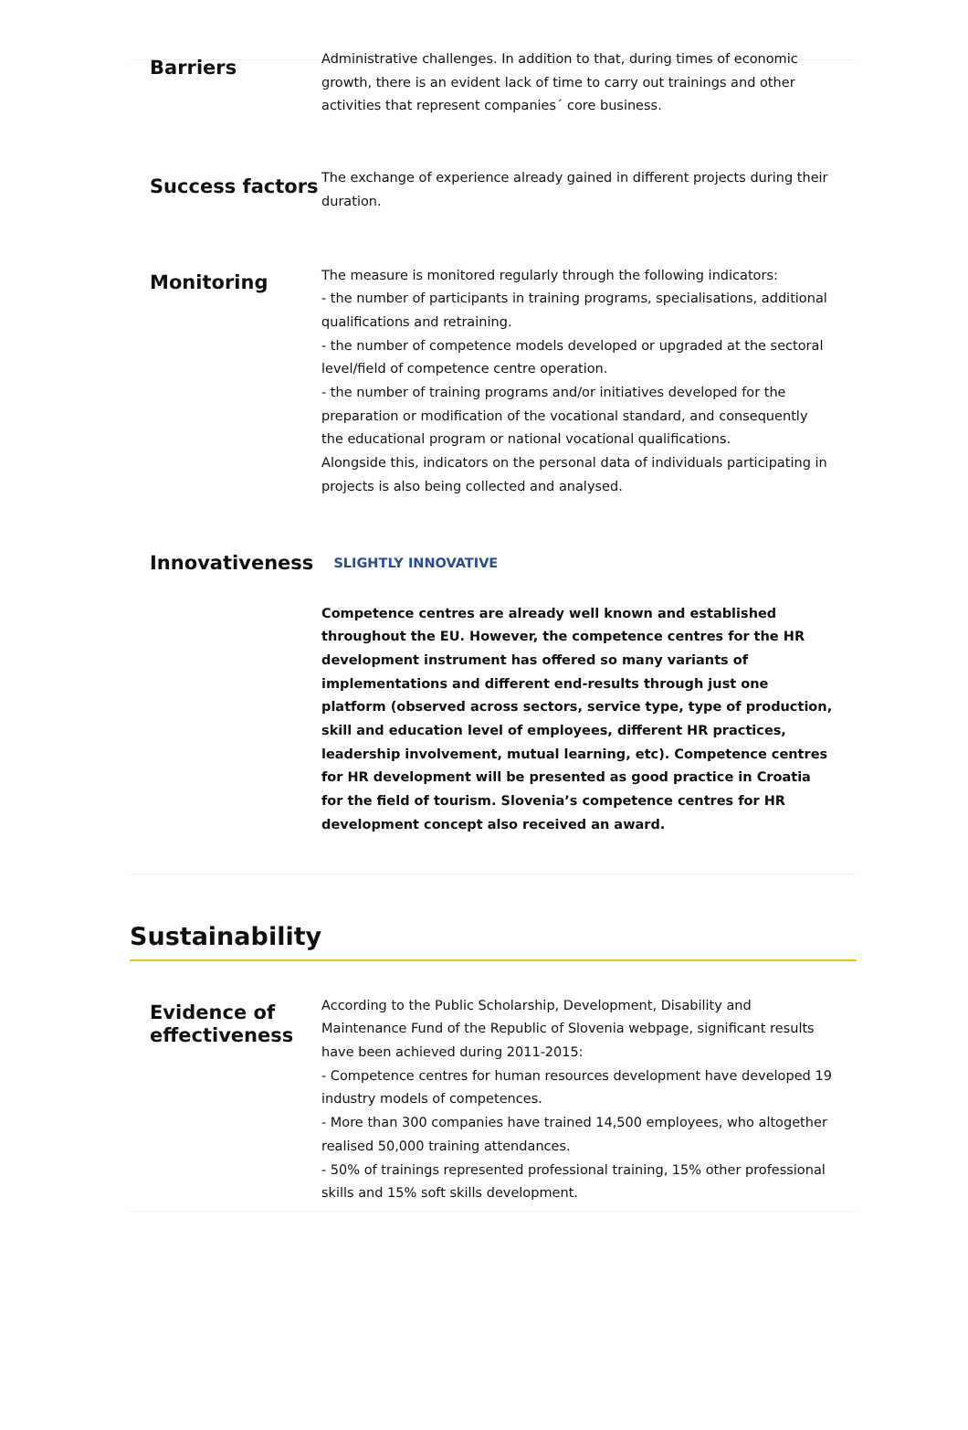Barriers
Administrative challenges. In addition to that, during times of economic growth, there is an evident lack of time to carry out trainings and other activities that represent companies´ core business.
Success factors
The exchange of experience already gained in different projects during their duration.
Monitoring
The measure is monitored regularly through the following indicators:
- the number of participants in training programs, specialisations, additional qualifications and retraining.
- the number of competence models developed or upgraded at the sectoral level/field of competence centre operation.
- the number of training programs and/or initiatives developed for the preparation or modification of the vocational standard, and consequently the educational program or national vocational qualifications.
Alongside this, indicators on the personal data of individuals participating in projects is also being collected and analysed.
Innovativeness
SLIGHTLY INNOVATIVE
Competence centres are already well known and established throughout the EU. However, the competence centres for the HR development instrument has offered so many variants of implementations and different end-results through just one platform (observed across sectors, service type, type of production, skill and education level of employees, different HR practices, leadership involvement, mutual learning, etc). Competence centres for HR development will be presented as good practice in Croatia for the field of tourism. Slovenia’s competence centres for HR development concept also received an award.
Sustainability
Evidence of effectiveness
According to the Public Scholarship, Development, Disability and Maintenance Fund of the Republic of Slovenia webpage, significant results have been achieved during 2011-2015:
- Competence centres for human resources development have developed 19 industry models of competences.
- More than 300 companies have trained 14,500 employees, who altogether realised 50,000 training attendances.
- 50% of trainings represented professional training, 15% other professional skills and 15% soft skills development.